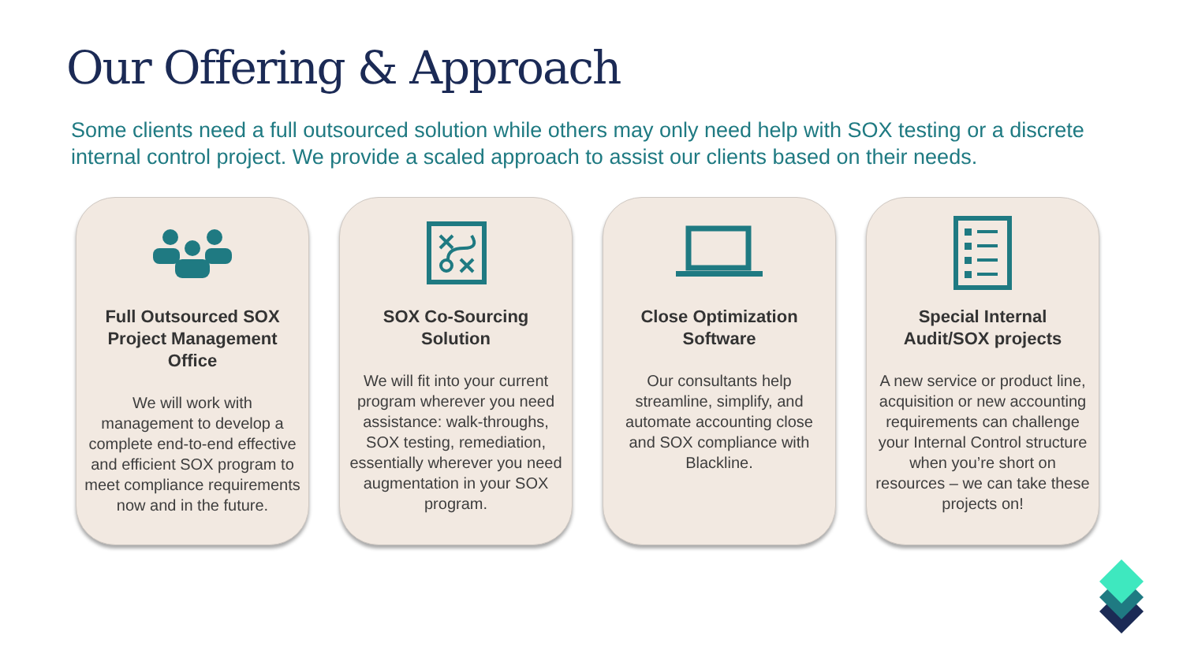Our Offering & Approach
Some clients need a full outsourced solution while others may only need help with SOX testing or a discrete internal control project. We provide a scaled approach to assist our clients based on their needs.
Full Outsourced SOX Project Management Office
We will work with management to develop a complete end-to-end effective and efficient SOX program to meet compliance requirements now and in the future.
SOX Co-Sourcing Solution
We will fit into your current program wherever you need assistance: walk-throughs, SOX testing, remediation, essentially wherever you need augmentation in your SOX program.
Close Optimization Software
Our consultants help streamline, simplify, and automate accounting close and SOX compliance with Blackline.
Special Internal Audit/SOX projects
A new service or product line, acquisition or new accounting requirements can challenge your Internal Control structure when you’re short on resources – we can take these projects on!